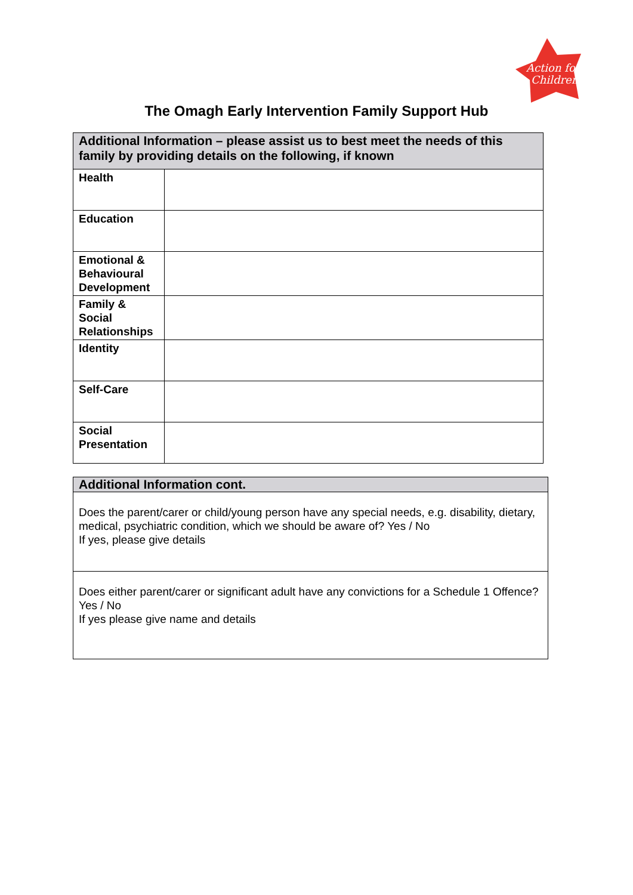Action for
Children
The Omagh Early Intervention Family Support Hub
| Additional Information – please assist us to best meet the needs of this family by providing details on the following, if known | |
| --- | --- |
| Health | |
| Education | |
| Emotional & Behavioural Development | |
| Family & Social Relationships | |
| Identity | |
| Self-Care | |
| Social Presentation | |
| Additional Information cont. |
| --- |
| Does the parent/carer or child/young person have any special needs, e.g. disability, dietary, medical, psychiatric condition, which we should be aware of? Yes / No If yes, please give details |
| Does either parent/carer or significant adult have any convictions for a Schedule 1 Offence? Yes / No If yes please give name and details |